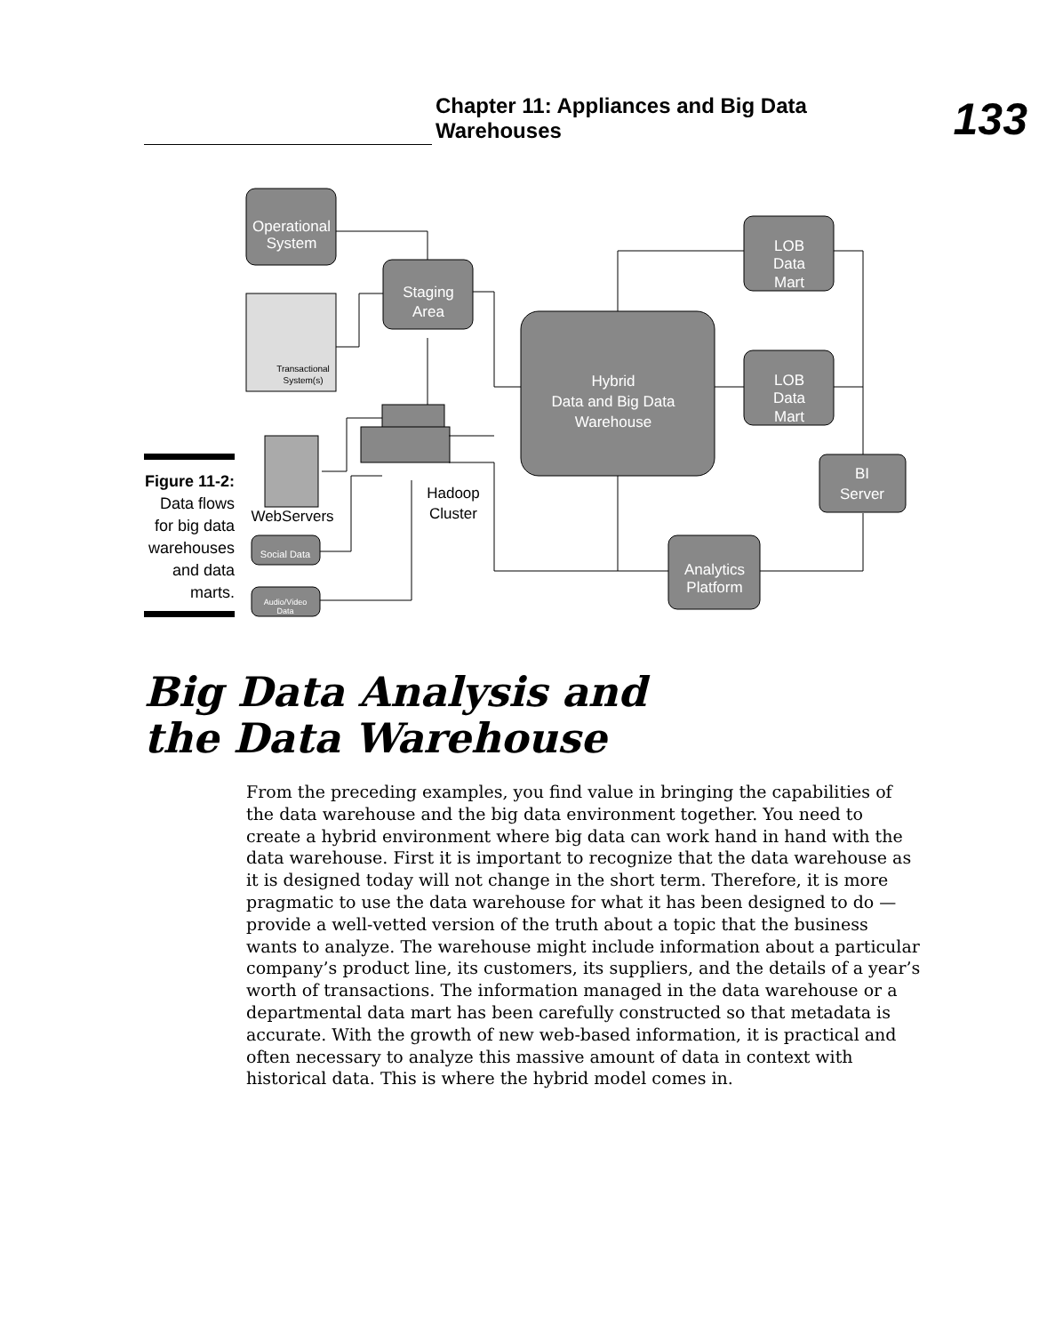Chapter 11: Appliances and Big Data Warehouses
133
Operational
System
Staging
Area
Hybrid
Data and Big Data
Warehouse
LOB
Data
Mart
LOB
Data
Mart
BI
Server
Analytics
Platform
Social Data
Audio/Video
Data
Transactional
System(s)
WebServers
Hadoop
Cluster
Figure 11-2:
Data flows
for big data
warehouses
and data
marts.
Big Data Analysis and
the Data Warehouse
From the preceding examples, you find value in bringing the capabilities of the data warehouse and the big data environment together. You need to create a hybrid environment where big data can work hand in hand with the data warehouse. First it is important to recognize that the data warehouse as it is designed today will not change in the short term. Therefore, it is more pragmatic to use the data warehouse for what it has been designed to do — provide a well-vetted version of the truth about a topic that the business wants to analyze. The warehouse might include information about a particular company’s product line, its customers, its suppliers, and the details of a year’s worth of transactions. The information managed in the data warehouse or a departmental data mart has been carefully constructed so that metadata is accurate. With the growth of new web-based information, it is practical and often necessary to analyze this massive amount of data in context with historical data. This is where the hybrid model comes in.